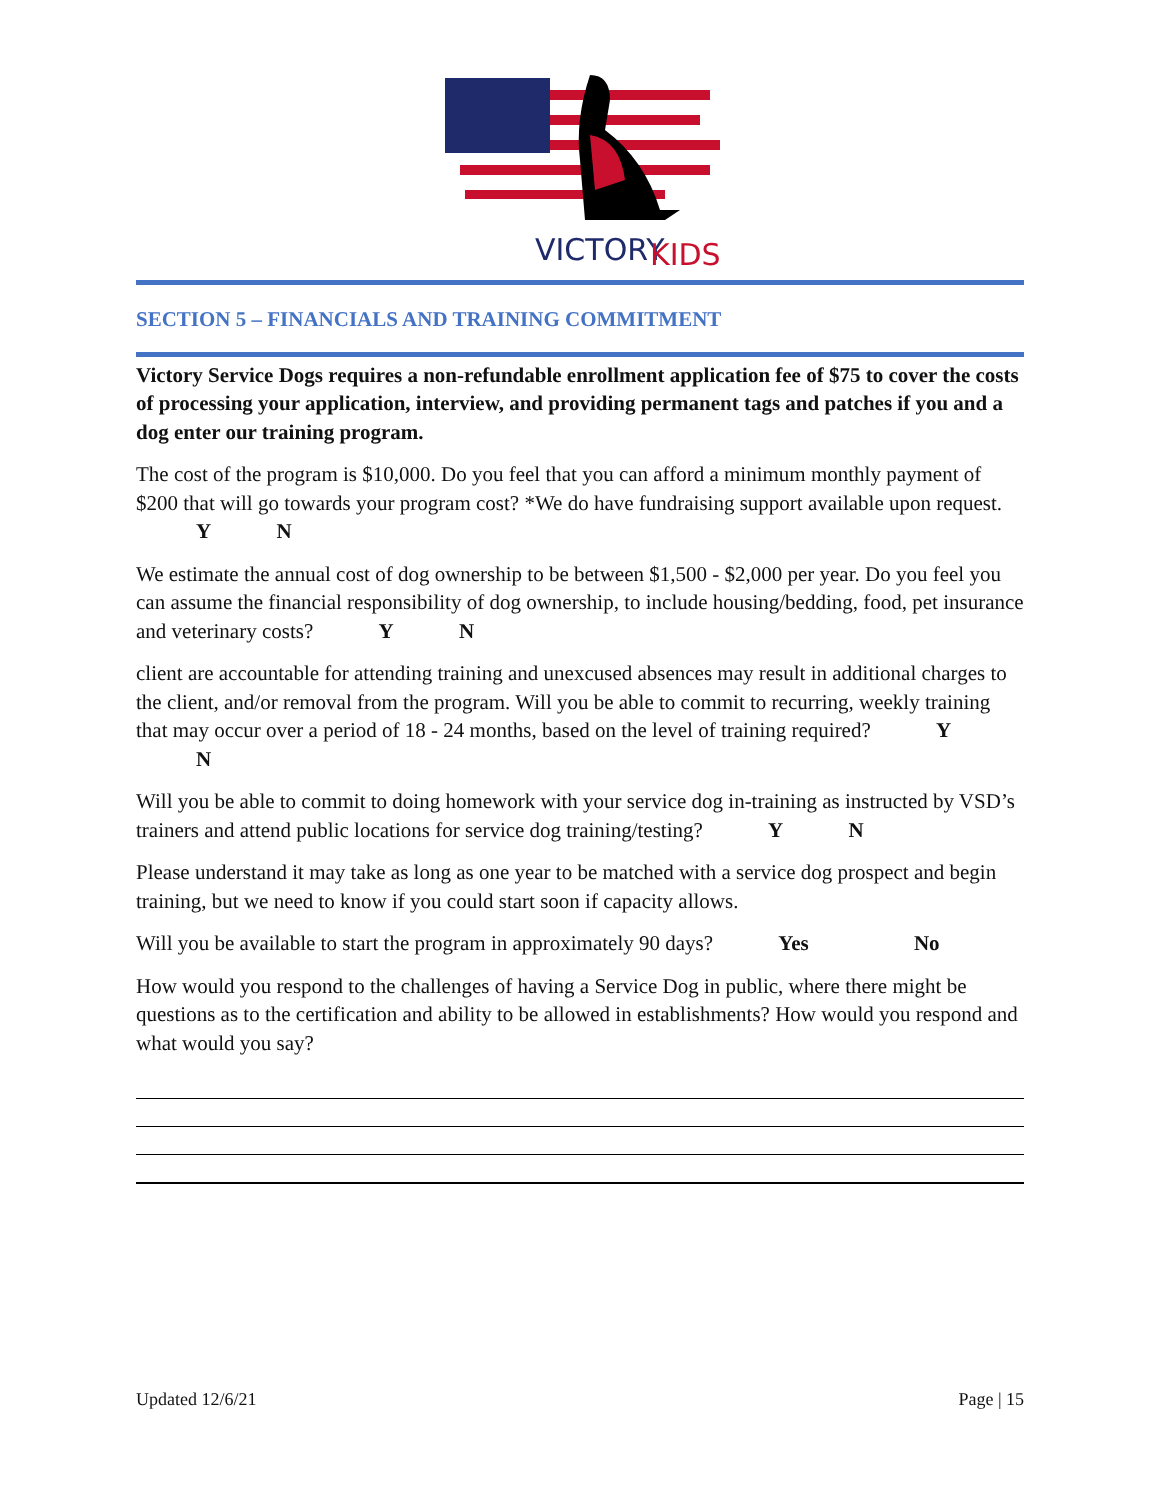VICTORY
KIDS
SECTION 5 – FINANCIALS AND TRAINING COMMITMENT
Victory Service Dogs requires a non-refundable enrollment application fee of $75 to cover the costs of processing your application, interview, and providing permanent tags and patches if you and a dog enter our training program.
The cost of the program is $10,000. Do you feel that you can afford a minimum monthly payment of $200 that will go towards your program cost? *We do have fundraising support available upon request. Y N
We estimate the annual cost of dog ownership to be between $1,500 - $2,000 per year. Do you feel you can assume the financial responsibility of dog ownership, to include housing/bedding, food, pet insurance and veterinary costs? Y N
client are accountable for attending training and unexcused absences may result in additional charges to the client, and/or removal from the program. Will you be able to commit to recurring, weekly training that may occur over a period of 18 - 24 months, based on the level of training required? Y N
Will you be able to commit to doing homework with your service dog in-training as instructed by VSD’s trainers and attend public locations for service dog training/testing? Y N
Please understand it may take as long as one year to be matched with a service dog prospect and begin training, but we need to know if you could start soon if capacity allows.
Will you be available to start the program in approximately 90 days? Yes No
How would you respond to the challenges of having a Service Dog in public, where there might be questions as to the certification and ability to be allowed in establishments? How would you respond and what would you say?
Updated 12/6/21 Page | 15